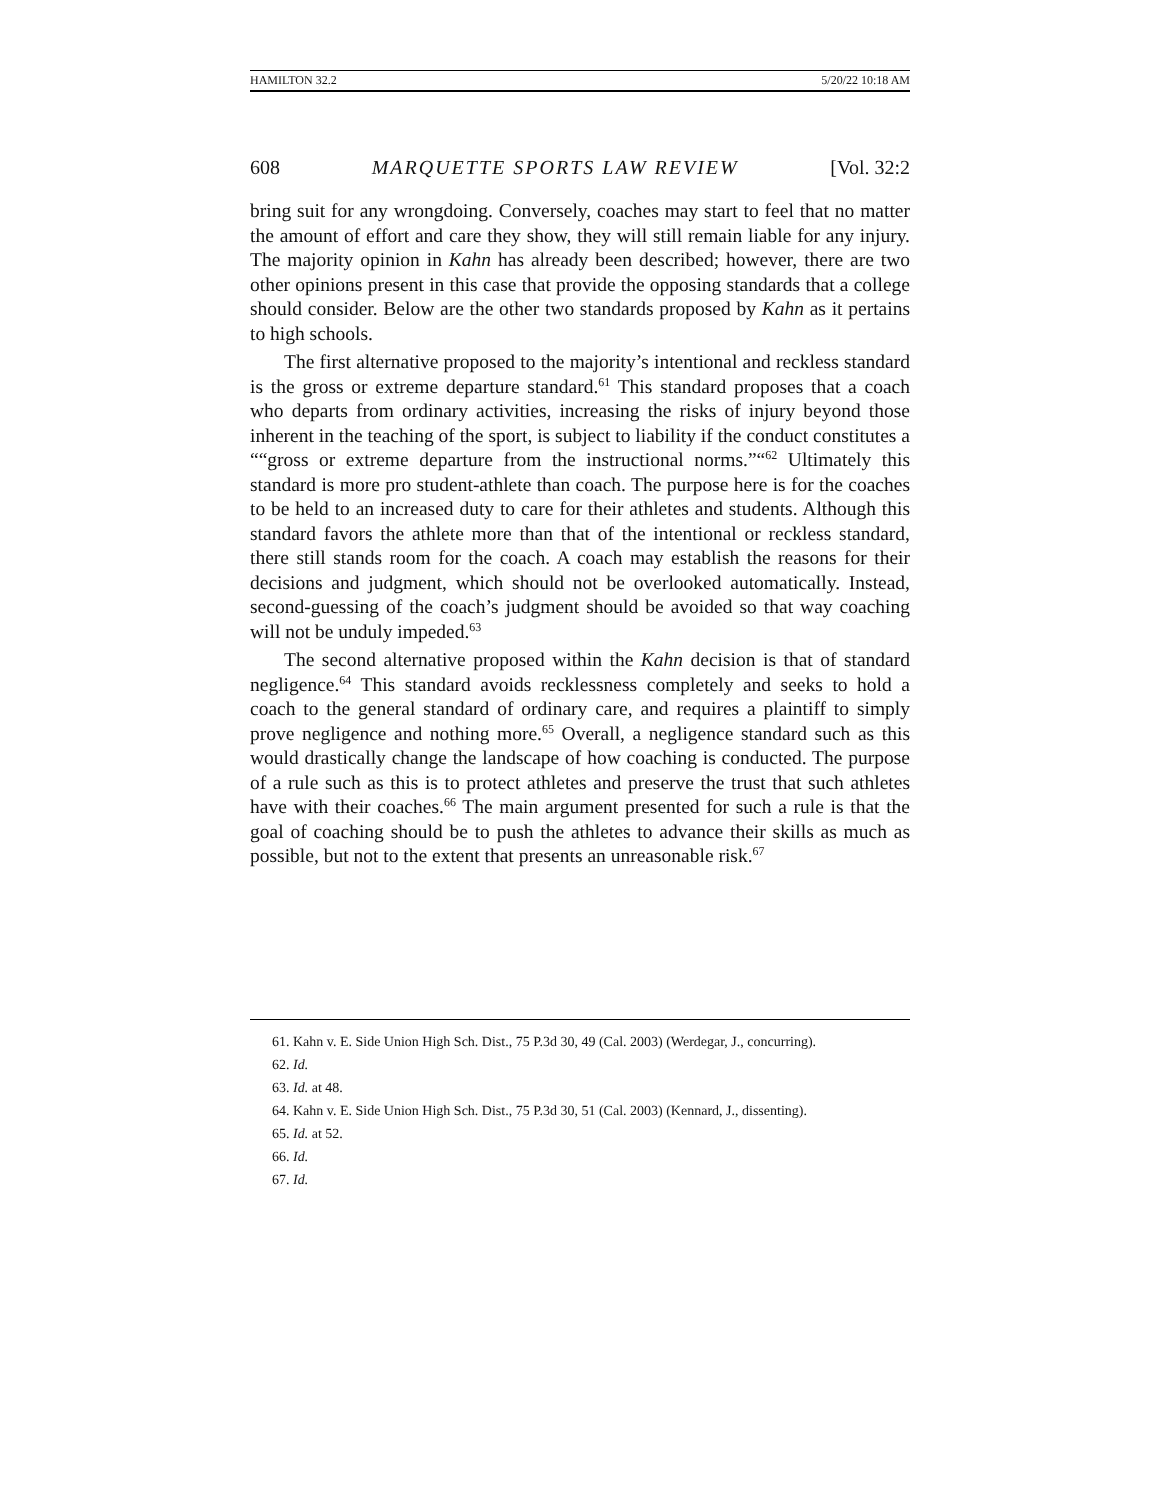HAMILTON 32.2 5/20/22 10:18 AM
608 MARQUETTE SPORTS LAW REVIEW [Vol. 32:2
bring suit for any wrongdoing. Conversely, coaches may start to feel that no matter the amount of effort and care they show, they will still remain liable for any injury. The majority opinion in Kahn has already been described; however, there are two other opinions present in this case that provide the opposing standards that a college should consider. Below are the other two standards proposed by Kahn as it pertains to high schools.
The first alternative proposed to the majority’s intentional and reckless standard is the gross or extreme departure standard.<sup>61</sup> This standard proposes that a coach who departs from ordinary activities, increasing the risks of injury beyond those inherent in the teaching of the sport, is subject to liability if the conduct constitutes a ““gross or extreme departure from the instructional norms.”“<sup>62</sup> Ultimately this standard is more pro student-athlete than coach. The purpose here is for the coaches to be held to an increased duty to care for their athletes and students. Although this standard favors the athlete more than that of the intentional or reckless standard, there still stands room for the coach. A coach may establish the reasons for their decisions and judgment, which should not be overlooked automatically. Instead, second-guessing of the coach’s judgment should be avoided so that way coaching will not be unduly impeded.<sup>63</sup>
The second alternative proposed within the Kahn decision is that of standard negligence.<sup>64</sup> This standard avoids recklessness completely and seeks to hold a coach to the general standard of ordinary care, and requires a plaintiff to simply prove negligence and nothing more.<sup>65</sup> Overall, a negligence standard such as this would drastically change the landscape of how coaching is conducted. The purpose of a rule such as this is to protect athletes and preserve the trust that such athletes have with their coaches.<sup>66</sup> The main argument presented for such a rule is that the goal of coaching should be to push the athletes to advance their skills as much as possible, but not to the extent that presents an unreasonable risk.<sup>67</sup>
61. Kahn v. E. Side Union High Sch. Dist., 75 P.3d 30, 49 (Cal. 2003) (Werdegar, J., concurring).
62. Id.
63. Id. at 48.
64. Kahn v. E. Side Union High Sch. Dist., 75 P.3d 30, 51 (Cal. 2003) (Kennard, J., dissenting).
65. Id. at 52.
66. Id.
67. Id.